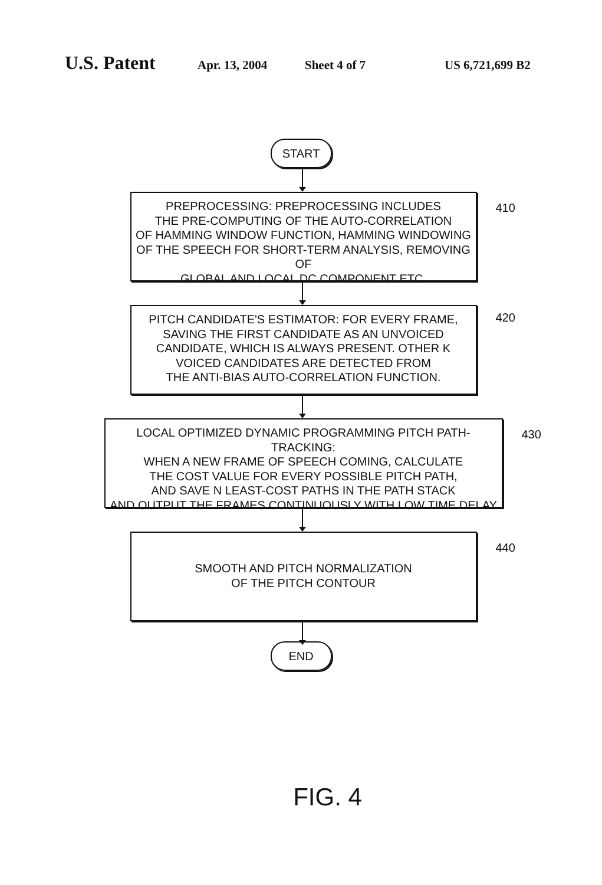U.S. Patent Apr. 13, 2004 Sheet 4 of 7 US 6,721,699 B2
START
PREPROCESSING: PREPROCESSING INCLUDES
THE PRE-COMPUTING OF THE AUTO-CORRELATION
OF HAMMING WINDOW FUNCTION, HAMMING WINDOWING
OF THE SPEECH FOR SHORT-TERM ANALYSIS, REMOVING OF
GLOBAL AND LOCAL DC COMPONENT ETC.
410
PITCH CANDIDATE'S ESTIMATOR: FOR EVERY FRAME,
SAVING THE FIRST CANDIDATE AS AN UNVOICED
CANDIDATE, WHICH IS ALWAYS PRESENT. OTHER K
VOICED CANDIDATES ARE DETECTED FROM
THE ANTI-BIAS AUTO-CORRELATION FUNCTION.
420
LOCAL OPTIMIZED DYNAMIC PROGRAMMING PITCH PATH-TRACKING:
WHEN A NEW FRAME OF SPEECH COMING, CALCULATE
THE COST VALUE FOR EVERY POSSIBLE PITCH PATH,
AND SAVE N LEAST-COST PATHS IN THE PATH STACK
AND OUTPUT THE FRAMES CONTINUOUSLY WITH LOW TIME DELAY
430
SMOOTH AND PITCH NORMALIZATION
OF THE PITCH CONTOUR
440
END
FIG. 4